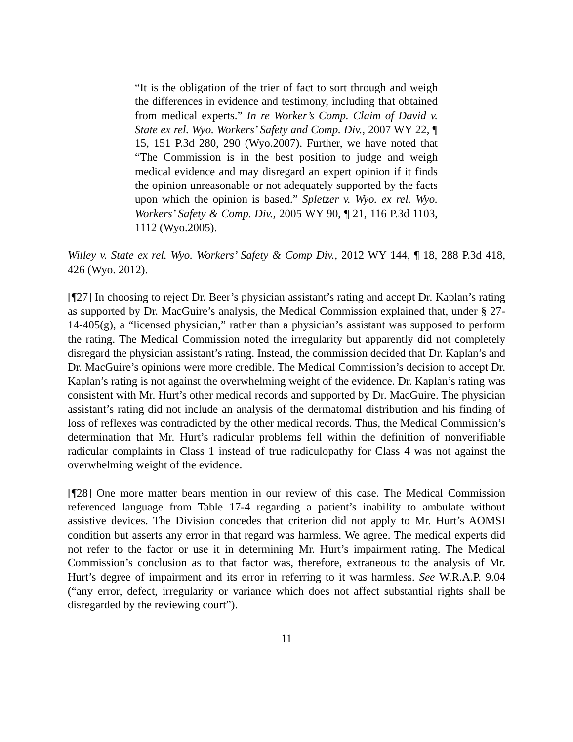“It is the obligation of the trier of fact to sort through and weigh the differences in evidence and testimony, including that obtained from medical experts.” In re Worker’s Comp. Claim of David v. State ex rel. Wyo. Workers’ Safety and Comp. Div., 2007 WY 22, ¶ 15, 151 P.3d 280, 290 (Wyo.2007). Further, we have noted that “The Commission is in the best position to judge and weigh medical evidence and may disregard an expert opinion if it finds the opinion unreasonable or not adequately supported by the facts upon which the opinion is based.” Spletzer v. Wyo. ex rel. Wyo. Workers’ Safety & Comp. Div., 2005 WY 90, ¶ 21, 116 P.3d 1103, 1112 (Wyo.2005).
Willey v. State ex rel. Wyo. Workers’ Safety & Comp Div., 2012 WY 144, ¶ 18, 288 P.3d 418, 426 (Wyo. 2012).
[¶27] In choosing to reject Dr. Beer’s physician assistant’s rating and accept Dr. Kaplan’s rating as supported by Dr. MacGuire’s analysis, the Medical Commission explained that, under § 27-14-405(g), a “licensed physician,” rather than a physician’s assistant was supposed to perform the rating. The Medical Commission noted the irregularity but apparently did not completely disregard the physician assistant’s rating. Instead, the commission decided that Dr. Kaplan’s and Dr. MacGuire’s opinions were more credible. The Medical Commission’s decision to accept Dr. Kaplan’s rating is not against the overwhelming weight of the evidence. Dr. Kaplan’s rating was consistent with Mr. Hurt’s other medical records and supported by Dr. MacGuire. The physician assistant’s rating did not include an analysis of the dermatomal distribution and his finding of loss of reflexes was contradicted by the other medical records. Thus, the Medical Commission’s determination that Mr. Hurt’s radicular problems fell within the definition of nonverifiable radicular complaints in Class 1 instead of true radiculopathy for Class 4 was not against the overwhelming weight of the evidence.
[¶28] One more matter bears mention in our review of this case. The Medical Commission referenced language from Table 17-4 regarding a patient’s inability to ambulate without assistive devices. The Division concedes that criterion did not apply to Mr. Hurt’s AOMSI condition but asserts any error in that regard was harmless. We agree. The medical experts did not refer to the factor or use it in determining Mr. Hurt’s impairment rating. The Medical Commission’s conclusion as to that factor was, therefore, extraneous to the analysis of Mr. Hurt’s degree of impairment and its error in referring to it was harmless. See W.R.A.P. 9.04 (“any error, defect, irregularity or variance which does not affect substantial rights shall be disregarded by the reviewing court”).
11